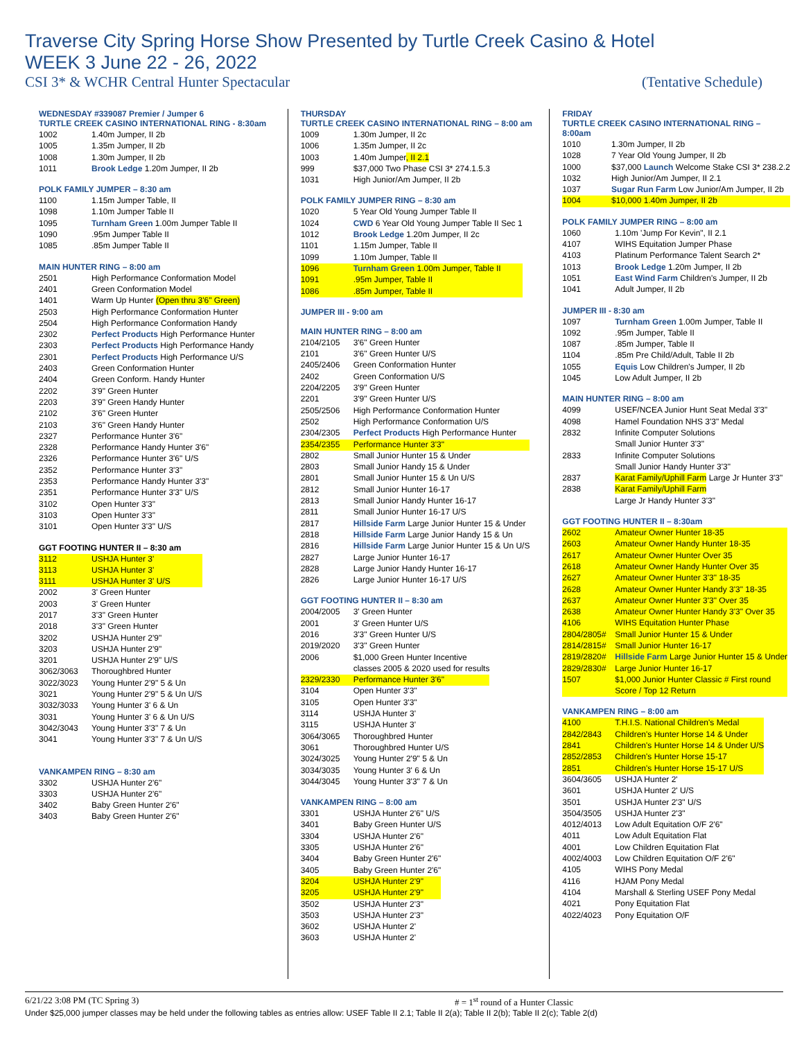Traverse City Spring Horse Show Presented by Turtle Creek Casino & Hotel
WEEK 3 June 22 - 26, 2022
CSI 3* & WCHR Central Hunter Spectacular (Tentative Schedule)
WEDNESDAY #339087 Premier / Jumper 6
TURTLE CREEK CASINO INTERNATIONAL RING - 8:30am
| 1002 | 1.40m Jumper, II 2b |
| 1005 | 1.35m Jumper, II 2b |
| 1008 | 1.30m Jumper, II 2b |
| 1011 | Brook Ledge 1.20m Jumper, II 2b |
POLK FAMILY JUMPER – 8:30 am
| 1100 | 1.15m Jumper Table, II |
| 1098 | 1.10m Jumper Table II |
| 1095 | Turnham Green 1.00m Jumper Table II |
| 1090 | .95m Jumper Table II |
| 1085 | .85m Jumper Table II |
MAIN HUNTER RING – 8:00 am
| 2501 | High Performance Conformation Model |
| 2401 | Green Conformation Model |
| 1401 | Warm Up Hunter (Open thru 3'6" Green) |
| 2503 | High Performance Conformation Hunter |
| 2504 | High Performance Conformation Handy |
| 2302 | Perfect Products High Performance Hunter |
| 2303 | Perfect Products High Performance Handy |
| 2301 | Perfect Products High Performance U/S |
| 2403 | Green Conformation Hunter |
| 2404 | Green Conform. Handy Hunter |
| 2202 | 3'9" Green Hunter |
| 2203 | 3'9" Green Handy Hunter |
| 2102 | 3'6" Green Hunter |
| 2103 | 3'6" Green Handy Hunter |
| 2327 | Performance Hunter 3'6" |
| 2328 | Performance Handy Hunter 3'6" |
| 2326 | Performance Hunter 3'6" U/S |
| 2352 | Performance Hunter 3'3" |
| 2353 | Performance Handy Hunter 3'3" |
| 2351 | Performance Hunter 3'3" U/S |
| 3102 | Open Hunter 3'3" |
| 3103 | Open Hunter 3'3" |
| 3101 | Open Hunter 3'3" U/S |
GGT FOOTING HUNTER II – 8:30 am
| 3112 | USHJA Hunter 3' |
| 3113 | USHJA Hunter 3' |
| 3111 | USHJA Hunter 3' U/S |
| 2002 | 3' Green Hunter |
| 2003 | 3' Green Hunter |
| 2017 | 3'3" Green Hunter |
| 2018 | 3'3" Green Hunter |
| 3202 | USHJA Hunter 2'9" |
| 3203 | USHJA Hunter 2'9" |
| 3201 | USHJA Hunter 2'9" U/S |
| 3062/3063 | Thoroughbred Hunter |
| 3022/3023 | Young Hunter 2'9" 5 & Un |
| 3021 | Young Hunter 2'9" 5 & Un U/S |
| 3032/3033 | Young Hunter 3' 6 & Un |
| 3031 | Young Hunter 3' 6 & Un U/S |
| 3042/3043 | Young Hunter 3'3" 7 & Un |
| 3041 | Young Hunter 3'3" 7 & Un U/S |
VANKAMPEN RING – 8:30 am
| 3302 | USHJA Hunter 2'6" |
| 3303 | USHJA Hunter 2'6" |
| 3402 | Baby Green Hunter 2'6" |
| 3403 | Baby Green Hunter 2'6" |
THURSDAY
TURTLE CREEK CASINO INTERNATIONAL RING – 8:00 am
| 1009 | 1.30m Jumper, II 2c |
| 1006 | 1.35m Jumper, II 2c |
| 1003 | 1.40m Jumper , II 2.1 |
| 999 | $37,000 Two Phase CSI 3* 274.1.5.3 |
| 1031 | High Junior/Am Jumper, II 2b |
POLK FAMILY JUMPER RING – 8:30 am
| 1020 | 5 Year Old Young Jumper Table II |
| 1024 | CWD 6 Year Old Young Jumper Table II Sec 1 |
| 1012 | Brook Ledge 1.20m Jumper, II 2c |
| 1101 | 1.15m Jumper, Table II |
| 1099 | 1.10m Jumper, Table II |
| 1096 | Turnham Green 1.00m Jumper, Table II |
| 1091 | .95m Jumper, Table II |
| 1086 | .85m Jumper, Table II |
JUMPER III - 9:00 am
MAIN HUNTER RING – 8:00 am
| 2104/2105 | 3'6" Green Hunter |
| 2101 | 3'6" Green Hunter U/S |
| 2405/2406 | Green Conformation Hunter |
| 2402 | Green Conformation U/S |
| 2204/2205 | 3'9" Green Hunter |
| 2201 | 3'9" Green Hunter U/S |
| 2505/2506 | High Performance Conformation Hunter |
| 2502 | High Performance Conformation U/S |
| 2304/2305 | Perfect Products High Performance Hunter |
| 2354/2355 | Performance Hunter 3'3" |
| 2802 | Small Junior Hunter 15 & Under |
| 2803 | Small Junior Handy 15 & Under |
| 2801 | Small Junior Hunter 15 & Un U/S |
| 2812 | Small Junior Hunter 16-17 |
| 2813 | Small Junior Handy Hunter 16-17 |
| 2811 | Small Junior Hunter 16-17 U/S |
| 2817 | Hillside Farm Large Junior Hunter 15 & Under |
| 2818 | Hillside Farm Large Junior Handy 15 & Un |
| 2816 | Hillside Farm Large Junior Hunter 15 & Un U/S |
| 2827 | Large Junior Hunter 16-17 |
| 2828 | Large Junior Handy Hunter 16-17 |
| 2826 | Large Junior Hunter 16-17 U/S |
GGT FOOTING HUNTER II – 8:30 am
| 2004/2005 | 3' Green Hunter |
| 2001 | 3' Green Hunter U/S |
| 2016 | 3'3" Green Hunter U/S |
| 2019/2020 | 3'3" Green Hunter |
| 2006 | $1,000 Green Hunter Incentive |
| | classes 2005 & 2020 used for results |
| 2329/2330 | Performance Hunter 3'6" |
| 3104 | Open Hunter 3'3" |
| 3105 | Open Hunter 3'3" |
| 3114 | USHJA Hunter 3' |
| 3115 | USHJA Hunter 3' |
| 3064/3065 | Thoroughbred Hunter |
| 3061 | Thoroughbred Hunter U/S |
| 3024/3025 | Young Hunter 2'9" 5 & Un |
| 3034/3035 | Young Hunter 3' 6 & Un |
| 3044/3045 | Young Hunter 3'3" 7 & Un |
VANKAMPEN RING – 8:00 am
| 3301 | USHJA Hunter 2'6" U/S |
| 3401 | Baby Green Hunter U/S |
| 3304 | USHJA Hunter 2'6" |
| 3305 | USHJA Hunter 2'6" |
| 3404 | Baby Green Hunter 2'6" |
| 3405 | Baby Green Hunter 2'6" |
| 3204 | USHJA Hunter 2'9" |
| 3205 | USHJA Hunter 2'9" |
| 3502 | USHJA Hunter 2'3" |
| 3503 | USHJA Hunter 2'3" |
| 3602 | USHJA Hunter 2' |
| 3603 | USHJA Hunter 2' |
FRIDAY
TURTLE CREEK CASINO INTERNATIONAL RING – 8:00am
| 1010 | 1.30m Jumper, II 2b |
| 1028 | 7 Year Old Young Jumper, II 2b |
| 1000 | $37,000 Launch Welcome Stake CSI 3* 238.2.2 |
| 1032 | High Junior/Am Jumper, II 2.1 |
| 1037 | Sugar Run Farm Low Junior/Am Jumper, II 2b |
| 1004 | $10,000 1.40m Jumper, II 2b |
POLK FAMILY JUMPER RING – 8:00 am
| 1060 | 1.10m 'Jump For Kevin", II 2.1 |
| 4107 | WIHS Equitation Jumper Phase |
| 4103 | Platinum Performance Talent Search 2* |
| 1013 | Brook Ledge 1.20m Jumper, II 2b |
| 1051 | East Wind Farm Children's Jumper, II 2b |
| 1041 | Adult Jumper, II 2b |
JUMPER III - 8:30 am
| 1097 | Turnham Green 1.00m Jumper, Table II |
| 1092 | .95m Jumper, Table II |
| 1087 | .85m Jumper, Table II |
| 1104 | .85m Pre Child/Adult, Table II 2b |
| 1055 | Equis Low Children's Jumper, II 2b |
| 1045 | Low Adult Jumper, II 2b |
MAIN HUNTER RING – 8:00 am
| 4099 | USEF/NCEA Junior Hunt Seat Medal 3'3" |
| 4098 | Hamel Foundation NHS 3'3" Medal |
| 2832 | Infinite Computer Solutions |
| | Small Junior Hunter 3'3" |
| 2833 | Infinite Computer Solutions |
| | Small Junior Handy Hunter 3'3" |
| 2837 | Karat Family/Uphill Farm Large Jr Hunter 3'3" |
| 2838 | Karat Family/Uphill Farm |
| | Large Jr Handy Hunter 3'3" |
GGT FOOTING HUNTER II – 8:30am
| 2602 | Amateur Owner Hunter 18-35 |
| 2603 | Amateur Owner Handy Hunter 18-35 |
| 2617 | Amateur Owner Hunter Over 35 |
| 2618 | Amateur Owner Handy Hunter Over 35 |
| 2627 | Amateur Owner Hunter 3'3" 18-35 |
| 2628 | Amateur Owner Hunter Handy 3'3" 18-35 |
| 2637 | Amateur Owner Hunter 3'3" Over 35 |
| 2638 | Amateur Owner Hunter Handy 3'3" Over 35 |
| 4106 | WIHS Equitation Hunter Phase |
| 2804/2805# | Small Junior Hunter 15 & Under |
| 2814/2815# | Small Junior Hunter 16-17 |
| 2819/2820# | Hillside Farm Large Junior Hunter 15 & Under |
| 2829/2830# | Large Junior Hunter 16-17 |
| 1507 | $1,000 Junior Hunter Classic # First round |
| | Score / Top 12 Return |
VANKAMPEN RING – 8:00 am
| 4100 | T.H.I.S. National Children's Medal |
| 2842/2843 | Children's Hunter Horse 14 & Under |
| 2841 | Children's Hunter Horse 14 & Under U/S |
| 2852/2853 | Children's Hunter Horse 15-17 |
| 2851 | Children's Hunter Horse 15-17 U/S |
| 3604/3605 | USHJA Hunter 2' |
| 3601 | USHJA Hunter 2' U/S |
| 3501 | USHJA Hunter 2'3" U/S |
| 3504/3505 | USHJA Hunter 2'3" |
| 4012/4013 | Low Adult Equitation O/F 2'6" |
| 4011 | Low Adult Equitation Flat |
| 4001 | Low Children Equitation Flat |
| 4002/4003 | Low Children Equitation O/F 2'6" |
| 4105 | WIHS Pony Medal |
| 4116 | HJAM Pony Medal |
| 4104 | Marshall & Sterling USEF Pony Medal |
| 4021 | Pony Equitation Flat |
| 4022/4023 | Pony Equitation O/F |
6/21/22 3:08 PM (TC Spring 3) # = 1<sup>st</sup> round of a Hunter Classic
Under $25,000 jumper classes may be held under the following tables as entries allow: USEF Table II 2.1; Table II 2(a); Table II 2(b); Table II 2(c); Table 2(d)